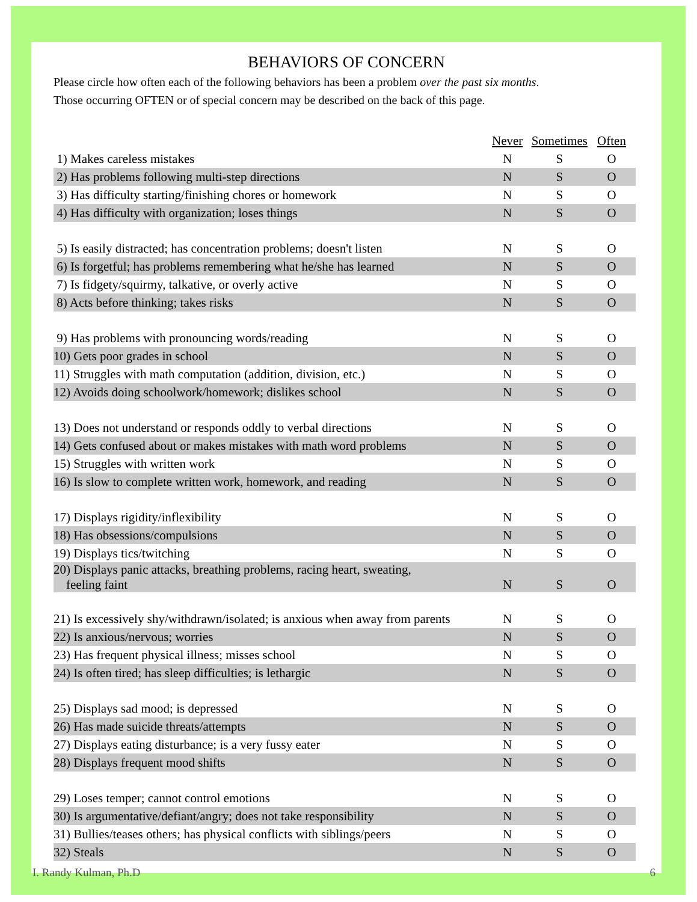BEHAVIORS OF CONCERN
Please circle how often each of the following behaviors has been a problem over the past six months.
Those occurring OFTEN or of special concern may be described on the back of this page.
| | Never | Sometimes | Often |
| --- | --- | --- | --- |
| 1) Makes careless mistakes | N | S | O |
| 2) Has problems following multi-step directions | N | S | O |
| 3) Has difficulty starting/finishing chores or homework | N | S | O |
| 4) Has difficulty with organization; loses things | N | S | O |
| 5) Is easily distracted; has concentration problems; doesn't listen | N | S | O |
| 6) Is forgetful; has problems remembering what he/she has learned | N | S | O |
| 7) Is fidgety/squirmy, talkative, or overly active | N | S | O |
| 8) Acts before thinking; takes risks | N | S | O |
| 9) Has problems with pronouncing words/reading | N | S | O |
| 10) Gets poor grades in school | N | S | O |
| 11) Struggles with math computation (addition, division, etc.) | N | S | O |
| 12) Avoids doing schoolwork/homework; dislikes school | N | S | O |
| 13) Does not understand or responds oddly to verbal directions | N | S | O |
| 14) Gets confused about or makes mistakes with math word problems | N | S | O |
| 15) Struggles with written work | N | S | O |
| 16) Is slow to complete written work, homework, and reading | N | S | O |
| 17) Displays rigidity/inflexibility | N | S | O |
| 18) Has obsessions/compulsions | N | S | O |
| 19) Displays tics/twitching | N | S | O |
| 20) Displays panic attacks, breathing problems, racing heart, sweating, feeling faint | N | S | O |
| 21) Is excessively shy/withdrawn/isolated; is anxious when away from parents | N | S | O |
| 22) Is anxious/nervous; worries | N | S | O |
| 23) Has frequent physical illness; misses school | N | S | O |
| 24) Is often tired; has sleep difficulties; is lethargic | N | S | O |
| 25) Displays sad mood; is depressed | N | S | O |
| 26) Has made suicide threats/attempts | N | S | O |
| 27) Displays eating disturbance; is a very fussy eater | N | S | O |
| 28) Displays frequent mood shifts | N | S | O |
| 29) Loses temper; cannot control emotions | N | S | O |
| 30) Is argumentative/defiant/angry; does not take responsibility | N | S | O |
| 31) Bullies/teases others; has physical conflicts with siblings/peers | N | S | O |
| 32) Steals | N | S | O |
I. Randy Kulman, Ph.D 6